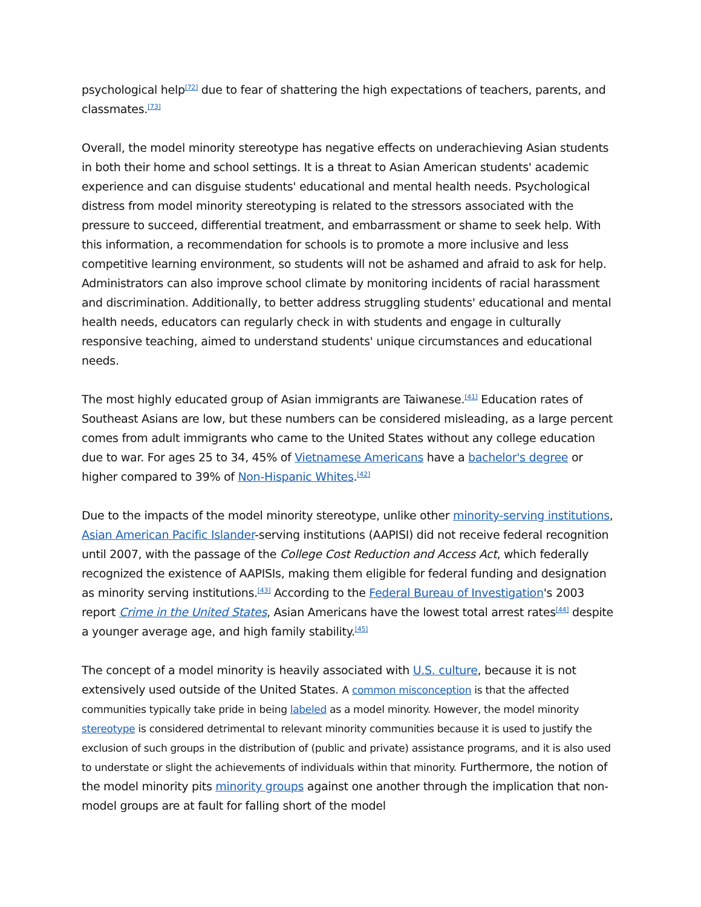psychological help<sup>[72]</sup> due to fear of shattering the high expectations of teachers, parents, and classmates.<sup>[73]</sup>
Overall, the model minority stereotype has negative effects on underachieving Asian students in both their home and school settings. It is a threat to Asian American students' academic experience and can disguise students' educational and mental health needs. Psychological distress from model minority stereotyping is related to the stressors associated with the pressure to succeed, differential treatment, and embarrassment or shame to seek help. With this information, a recommendation for schools is to promote a more inclusive and less competitive learning environment, so students will not be ashamed and afraid to ask for help. Administrators can also improve school climate by monitoring incidents of racial harassment and discrimination. Additionally, to better address struggling students' educational and mental health needs, educators can regularly check in with students and engage in culturally responsive teaching, aimed to understand students' unique circumstances and educational needs.
The most highly educated group of Asian immigrants are Taiwanese.<sup>[41]</sup> Education rates of Southeast Asians are low, but these numbers can be considered misleading, as a large percent comes from adult immigrants who came to the United States without any college education due to war. For ages 25 to 34, 45% of Vietnamese Americans have a bachelor's degree or higher compared to 39% of Non-Hispanic Whites.<sup>[42]</sup>
Due to the impacts of the model minority stereotype, unlike other minority-serving institutions, Asian American Pacific Islander-serving institutions (AAPISI) did not receive federal recognition until 2007, with the passage of the College Cost Reduction and Access Act, which federally recognized the existence of AAPISIs, making them eligible for federal funding and designation as minority serving institutions.<sup>[43]</sup> According to the Federal Bureau of Investigation's 2003 report Crime in the United States, Asian Americans have the lowest total arrest rates<sup>[44]</sup> despite a younger average age, and high family stability.<sup>[45]</sup>
The concept of a model minority is heavily associated with U.S. culture, because it is not extensively used outside of the United States. A common misconception is that the affected communities typically take pride in being labeled as a model minority. However, the model minority stereotype is considered detrimental to relevant minority communities because it is used to justify the exclusion of such groups in the distribution of (public and private) assistance programs, and it is also used to understate or slight the achievements of individuals within that minority. Furthermore, the notion of the model minority pits minority groups against one another through the implication that non-model groups are at fault for falling short of the model